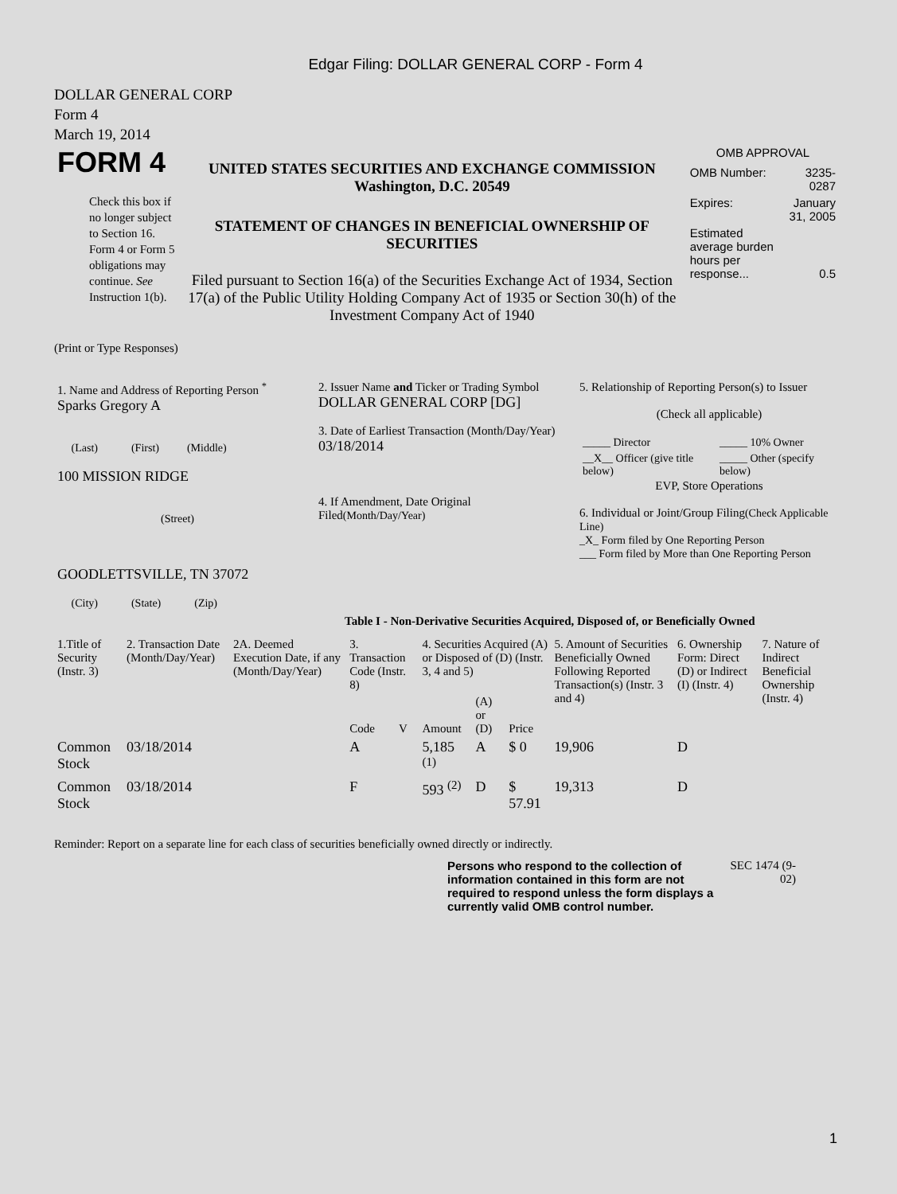Edgar Filing: DOLLAR GENERAL CORP - Form 4
DOLLAR GENERAL CORP
Form 4
March 19, 2014
| FORM 4 Check this box if no longer subject to Section 16. Form 4 or Form 5 obligations may continue. See Instruction 1(b). | UNITED STATES SECURITIES AND EXCHANGE COMMISSION Washington, D.C. 20549 STATEMENT OF CHANGES IN BENEFICIAL OWNERSHIP OF SECURITIES Filed pursuant to Section 16(a) of the Securities Exchange Act of 1934, Section 17(a) of the Public Utility Holding Company Act of 1935 or Section 30(h) of the Investment Company Act of 1940 | OMB APPROVAL / OMB Number: / 3235-0287 / / Expires: / January 31, 2005 / / Estimated average burden hours per response... / 0.5 / |
(Print or Type Responses)
| 1. Name and Address of Reporting Person <sup>*</sup> Sparks Gregory A (Last) (First) (Middle) 100 MISSION RIDGE (Street) GOODLETTSVILLE, TN 37072 (City) (State) (Zip) | 2. Issuer Name and Ticker or Trading Symbol DOLLAR GENERAL CORP [DG] 3. Date of Earliest Transaction (Month/Day/Year) 03/18/2014 4. If Amendment, Date Original Filed (Month/Day/Year) | 5. Relationship of Reporting Person(s) to Issuer (Check all applicable) / _____ Director / _____ 10% Owner / / __X__ Officer (give title below) / _____ Other (specify below) / EVP, Store Operations 6. Individual or Joint/Group Filing (Check Applicable Line) _X_ Form filed by One Reporting Person ___ Form filed by More than One Reporting Person |
Table I - Non-Derivative Securities Acquired, Disposed of, or Beneficially Owned
| 1.Title of Security (Instr. 3) | 2. Transaction Date (Month/Day/Year) | 2A. Deemed Execution Date, if any (Month/Day/Year) | 3. Transaction Code (Instr. 8) | | 4. Securities Acquired (A) or Disposed of (D) (Instr. 3, 4 and 5) | | | 5. Amount of Securities Beneficially Owned Following Reported Transaction(s) (Instr. 3 and 4) | 6. Ownership Form: Direct (D) or Indirect (I) (Instr. 4) | 7. Nature of Indirect Beneficial Ownership (Instr. 4) |
| --- | --- | --- | --- | --- | --- | --- | --- | --- | --- | --- |
| | | | Code | V | Amount | (A) or (D) | Price | | | |
| Common Stock | 03/18/2014 | | A | | 5,185 <sup>(1)</sup> | A | $ 0 | 19,906 | D | |
| Common Stock | 03/18/2014 | | F | | 593 <sup>(2)</sup> | D | $ 57.91 | 19,313 | D | |
Reminder: Report on a separate line for each class of securities beneficially owned directly or indirectly.
| Persons who respond to the collection of information contained in this form are not required to respond unless the form displays a currently valid OMB control number. | SEC 1474 (9-02) |
1